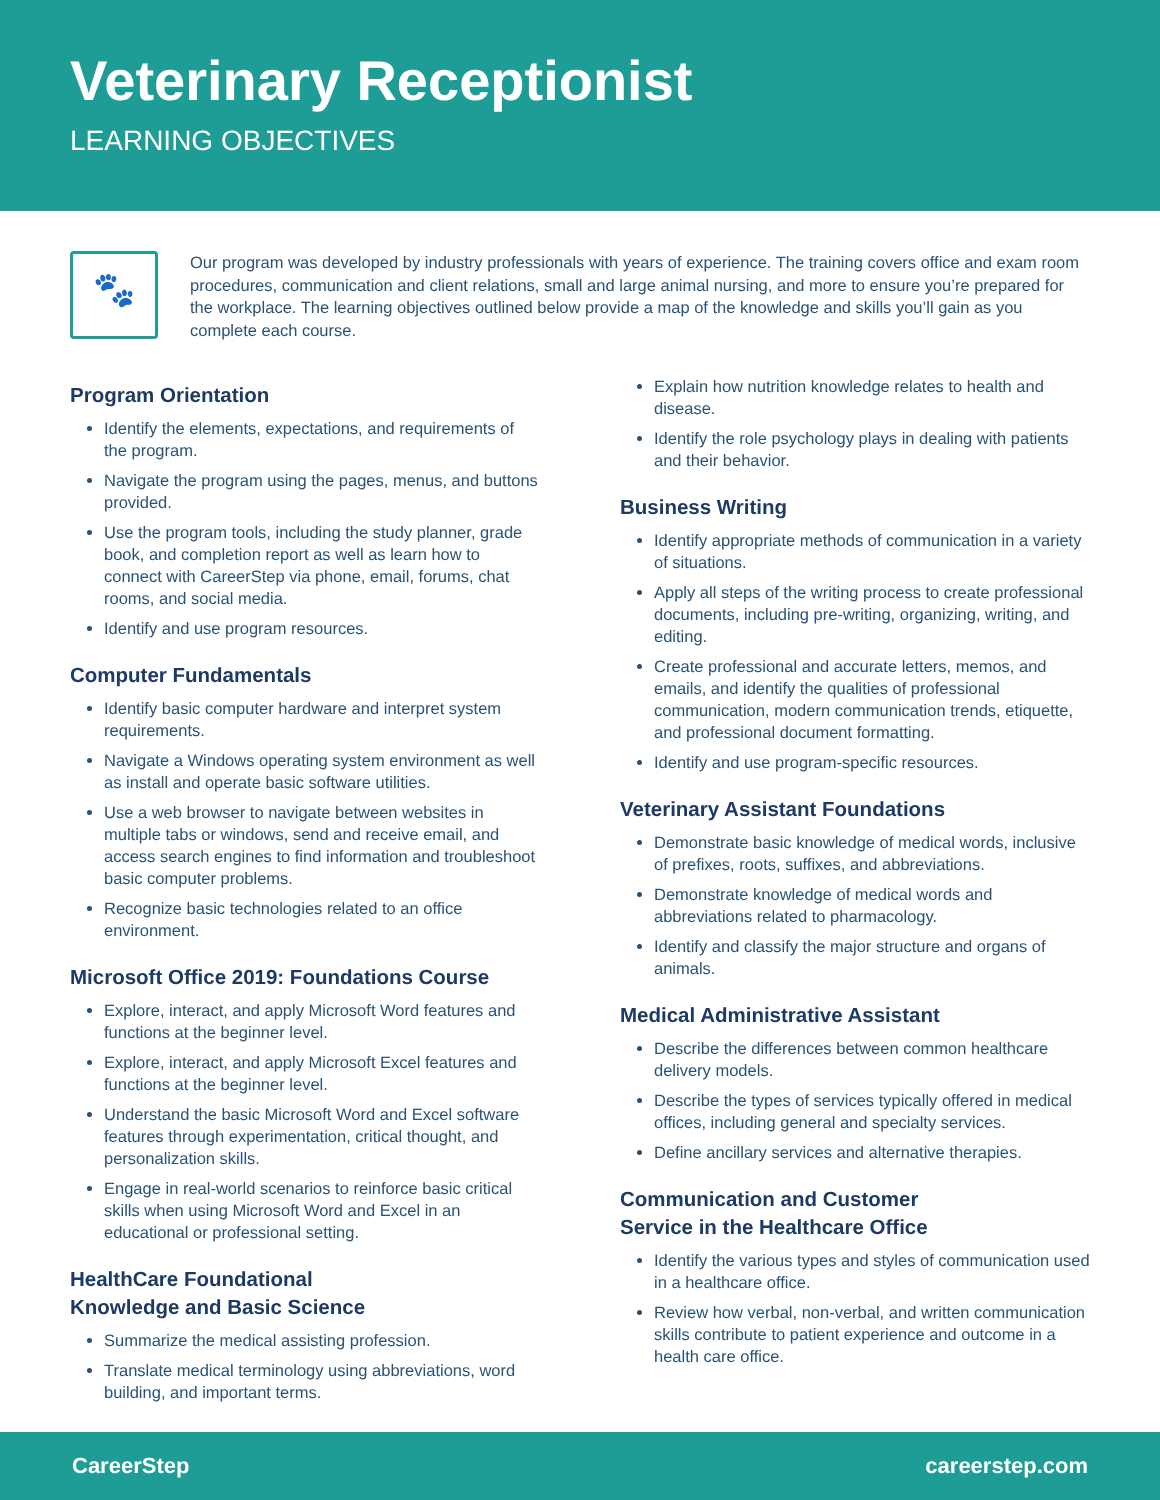Veterinary Receptionist
LEARNING OBJECTIVES
🐾
Our program was developed by industry professionals with years of experience. The training covers office and exam room procedures, communication and client relations, small and large animal nursing, and more to ensure you’re prepared for the workplace. The learning objectives outlined below provide a map of the knowledge and skills you’ll gain as you complete each course.
Program Orientation
Identify the elements, expectations, and requirements of the program.
Navigate the program using the pages, menus, and buttons provided.
Use the program tools, including the study planner, grade book, and completion report as well as learn how to connect with CareerStep via phone, email, forums, chat rooms, and social media.
Identify and use program resources.
Computer Fundamentals
Identify basic computer hardware and interpret system requirements.
Navigate a Windows operating system environment as well as install and operate basic software utilities.
Use a web browser to navigate between websites in multiple tabs or windows, send and receive email, and access search engines to find information and troubleshoot basic computer problems.
Recognize basic technologies related to an office environment.
Microsoft Office 2019: Foundations Course
Explore, interact, and apply Microsoft Word features and functions at the beginner level.
Explore, interact, and apply Microsoft Excel features and functions at the beginner level.
Understand the basic Microsoft Word and Excel software features through experimentation, critical thought, and personalization skills.
Engage in real-world scenarios to reinforce basic critical skills when using Microsoft Word and Excel in an educational or professional setting.
HealthCare Foundational
Knowledge and Basic Science
Summarize the medical assisting profession.
Translate medical terminology using abbreviations, word building, and important terms.
Explain how nutrition knowledge relates to health and disease.
Identify the role psychology plays in dealing with patients and their behavior.
Business Writing
Identify appropriate methods of communication in a variety of situations.
Apply all steps of the writing process to create professional documents, including pre-writing, organizing, writing, and editing.
Create professional and accurate letters, memos, and emails, and identify the qualities of professional communication, modern communication trends, etiquette, and professional document formatting.
Identify and use program-specific resources.
Veterinary Assistant Foundations
Demonstrate basic knowledge of medical words, inclusive of prefixes, roots, suffixes, and abbreviations.
Demonstrate knowledge of medical words and abbreviations related to pharmacology.
Identify and classify the major structure and organs of animals.
Medical Administrative Assistant
Describe the differences between common healthcare delivery models.
Describe the types of services typically offered in medical offices, including general and specialty services.
Define ancillary services and alternative therapies.
Communication and Customer
Service in the Healthcare Office
Identify the various types and styles of communication used in a healthcare office.
Review how verbal, non-verbal, and written communication skills contribute to patient experience and outcome in a health care office.
CareerStep careerstep.com